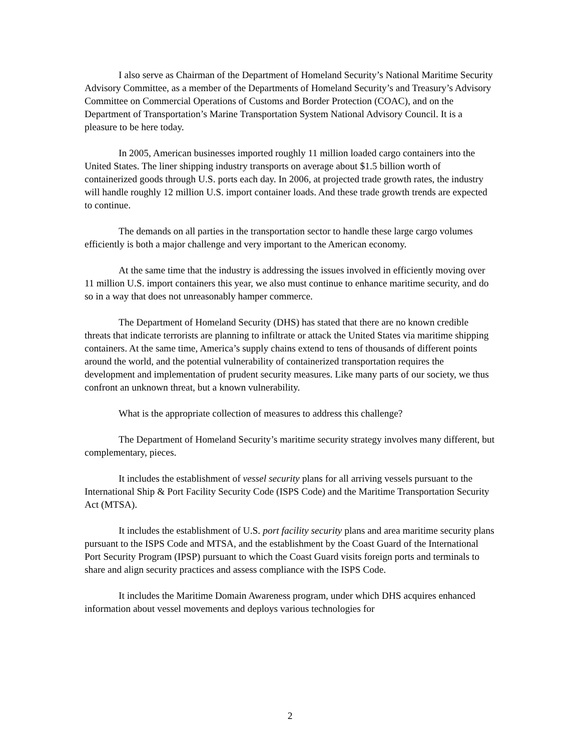I also serve as Chairman of the Department of Homeland Security’s National Maritime Security Advisory Committee, as a member of the Departments of Homeland Security’s and Treasury’s Advisory Committee on Commercial Operations of Customs and Border Protection (COAC), and on the Department of Transportation’s Marine Transportation System National Advisory Council. It is a pleasure to be here today.
In 2005, American businesses imported roughly 11 million loaded cargo containers into the United States. The liner shipping industry transports on average about $1.5 billion worth of containerized goods through U.S. ports each day. In 2006, at projected trade growth rates, the industry will handle roughly 12 million U.S. import container loads. And these trade growth trends are expected to continue.
The demands on all parties in the transportation sector to handle these large cargo volumes efficiently is both a major challenge and very important to the American economy.
At the same time that the industry is addressing the issues involved in efficiently moving over 11 million U.S. import containers this year, we also must continue to enhance maritime security, and do so in a way that does not unreasonably hamper commerce.
The Department of Homeland Security (DHS) has stated that there are no known credible threats that indicate terrorists are planning to infiltrate or attack the United States via maritime shipping containers. At the same time, America’s supply chains extend to tens of thousands of different points around the world, and the potential vulnerability of containerized transportation requires the development and implementation of prudent security measures. Like many parts of our society, we thus confront an unknown threat, but a known vulnerability.
What is the appropriate collection of measures to address this challenge?
The Department of Homeland Security’s maritime security strategy involves many different, but complementary, pieces.
It includes the establishment of vessel security plans for all arriving vessels pursuant to the International Ship & Port Facility Security Code (ISPS Code) and the Maritime Transportation Security Act (MTSA).
It includes the establishment of U.S. port facility security plans and area maritime security plans pursuant to the ISPS Code and MTSA, and the establishment by the Coast Guard of the International Port Security Program (IPSP) pursuant to which the Coast Guard visits foreign ports and terminals to share and align security practices and assess compliance with the ISPS Code.
It includes the Maritime Domain Awareness program, under which DHS acquires enhanced information about vessel movements and deploys various technologies for
2